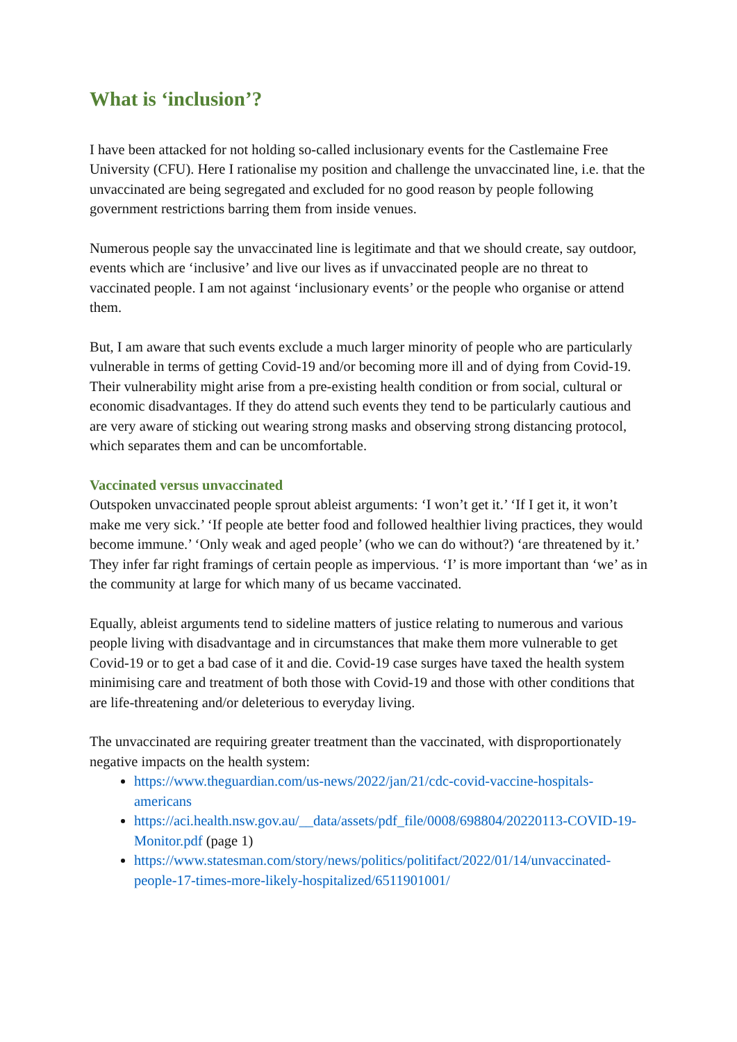What is ‘inclusion’?
I have been attacked for not holding so-called inclusionary events for the Castlemaine Free University (CFU). Here I rationalise my position and challenge the unvaccinated line, i.e. that the unvaccinated are being segregated and excluded for no good reason by people following government restrictions barring them from inside venues.
Numerous people say the unvaccinated line is legitimate and that we should create, say outdoor, events which are ‘inclusive’ and live our lives as if unvaccinated people are no threat to vaccinated people. I am not against ‘inclusionary events’ or the people who organise or attend them.
But, I am aware that such events exclude a much larger minority of people who are particularly vulnerable in terms of getting Covid-19 and/or becoming more ill and of dying from Covid-19. Their vulnerability might arise from a pre-existing health condition or from social, cultural or economic disadvantages. If they do attend such events they tend to be particularly cautious and are very aware of sticking out wearing strong masks and observing strong distancing protocol, which separates them and can be uncomfortable.
Vaccinated versus unvaccinated
Outspoken unvaccinated people sprout ableist arguments: ‘I won’t get it.’ ‘If I get it, it won’t make me very sick.’ ‘If people ate better food and followed healthier living practices, they would become immune.’ ‘Only weak and aged people’ (who we can do without?) ‘are threatened by it.’ They infer far right framings of certain people as impervious. ‘I’ is more important than ‘we’ as in the community at large for which many of us became vaccinated.
Equally, ableist arguments tend to sideline matters of justice relating to numerous and various people living with disadvantage and in circumstances that make them more vulnerable to get Covid-19 or to get a bad case of it and die. Covid-19 case surges have taxed the health system minimising care and treatment of both those with Covid-19 and those with other conditions that are life-threatening and/or deleterious to everyday living.
The unvaccinated are requiring greater treatment than the vaccinated, with disproportionately negative impacts on the health system:
https://www.theguardian.com/us-news/2022/jan/21/cdc-covid-vaccine-hospitals-americans
https://aci.health.nsw.gov.au/__data/assets/pdf_file/0008/698804/20220113-COVID-19-Monitor.pdf (page 1)
https://www.statesman.com/story/news/politics/politifact/2022/01/14/unvaccinated-people-17-times-more-likely-hospitalized/6511901001/